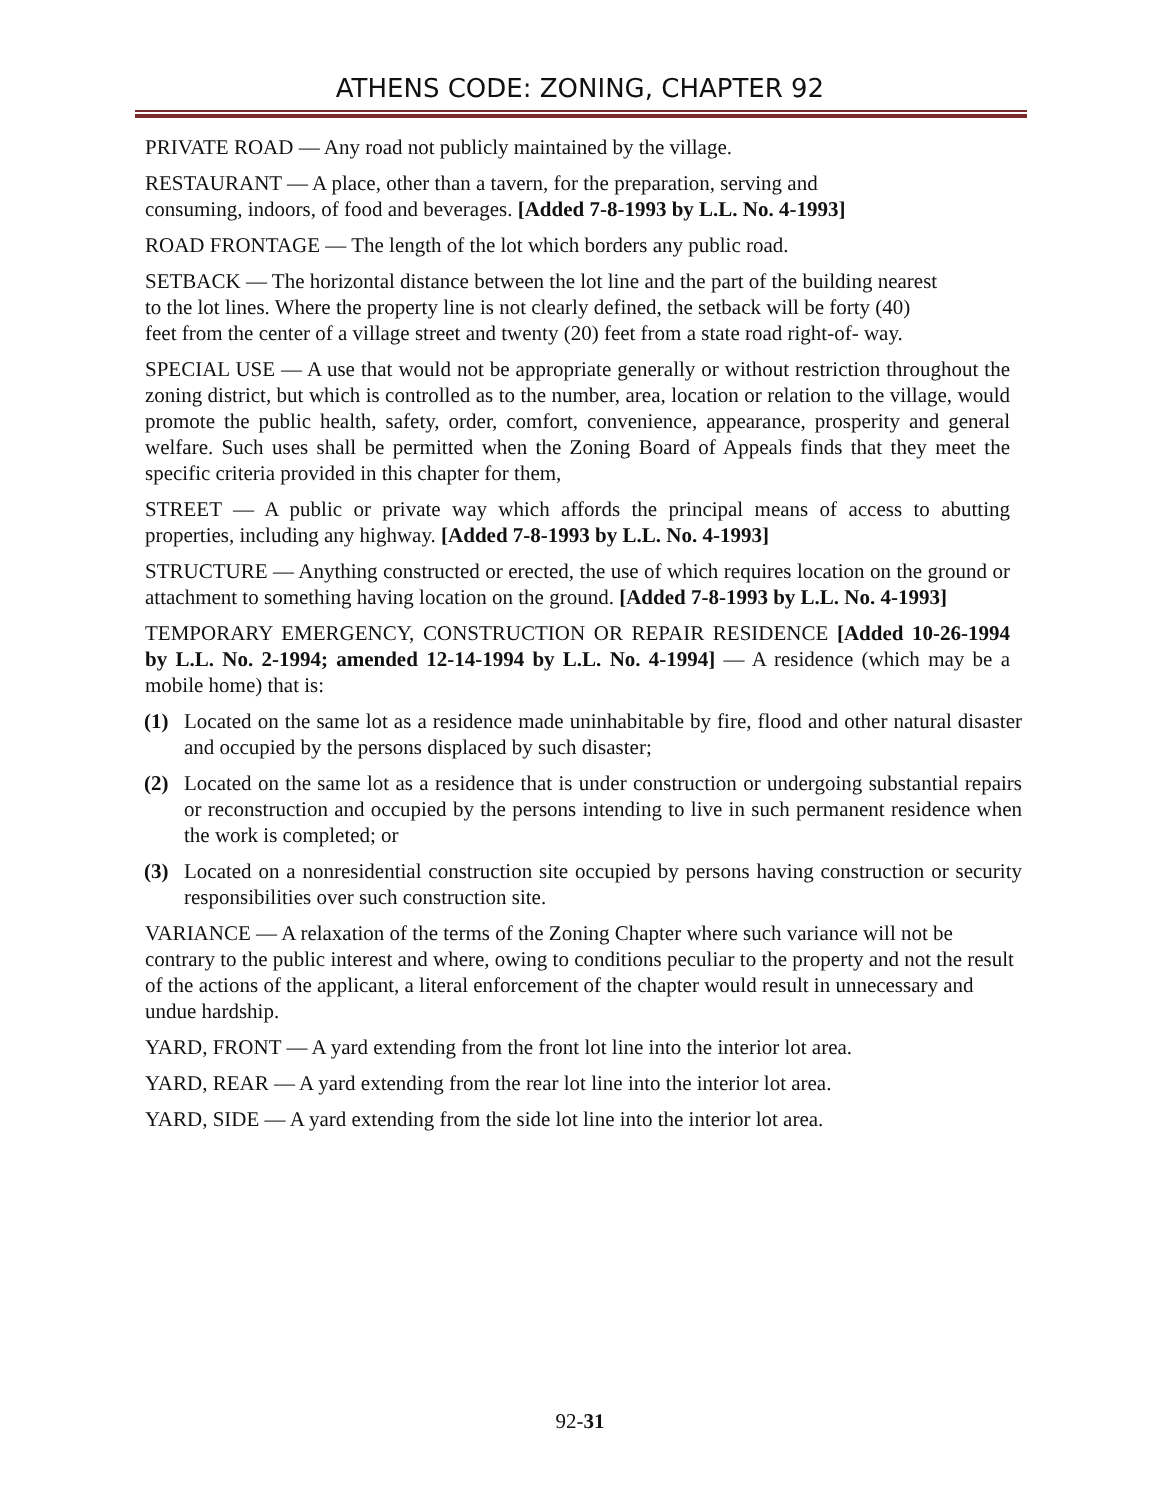ATHENS CODE: ZONING, CHAPTER 92
PRIVATE ROAD — Any road not publicly maintained by the village.
RESTAURANT — A place, other than a tavern, for the preparation, serving and consuming, indoors, of food and beverages. [Added 7-8-1993 by L.L. No. 4-1993]
ROAD FRONTAGE — The length of the lot which borders any public road.
SETBACK — The horizontal distance between the lot line and the part of the building nearest to the lot lines. Where the property line is not clearly defined, the setback will be forty (40) feet from the center of a village street and twenty (20) feet from a state road right-of- way.
SPECIAL USE — A use that would not be appropriate generally or without restriction throughout the zoning district, but which is controlled as to the number, area, location or relation to the village, would promote the public health, safety, order, comfort, convenience, appearance, prosperity and general welfare. Such uses shall be permitted when the Zoning Board of Appeals finds that they meet the specific criteria provided in this chapter for them,
STREET — A public or private way which affords the principal means of access to abutting properties, including any highway. [Added 7-8-1993 by L.L. No. 4-1993]
STRUCTURE — Anything constructed or erected, the use of which requires location on the ground or attachment to something having location on the ground. [Added 7-8-1993 by L.L. No. 4-1993]
TEMPORARY EMERGENCY, CONSTRUCTION OR REPAIR RESIDENCE [Added 10-26-1994 by L.L. No. 2-1994; amended 12-14-1994 by L.L. No. 4-1994] — A residence (which may be a mobile home) that is:
(1) Located on the same lot as a residence made uninhabitable by fire, flood and other natural disaster and occupied by the persons displaced by such disaster;
(2) Located on the same lot as a residence that is under construction or undergoing substantial repairs or reconstruction and occupied by the persons intending to live in such permanent residence when the work is completed; or
(3) Located on a nonresidential construction site occupied by persons having construction or security responsibilities over such construction site.
VARIANCE — A relaxation of the terms of the Zoning Chapter where such variance will not be contrary to the public interest and where, owing to conditions peculiar to the property and not the result of the actions of the applicant, a literal enforcement of the chapter would result in unnecessary and undue hardship.
YARD, FRONT — A yard extending from the front lot line into the interior lot area.
YARD, REAR — A yard extending from the rear lot line into the interior lot area.
YARD, SIDE — A yard extending from the side lot line into the interior lot area.
92-31